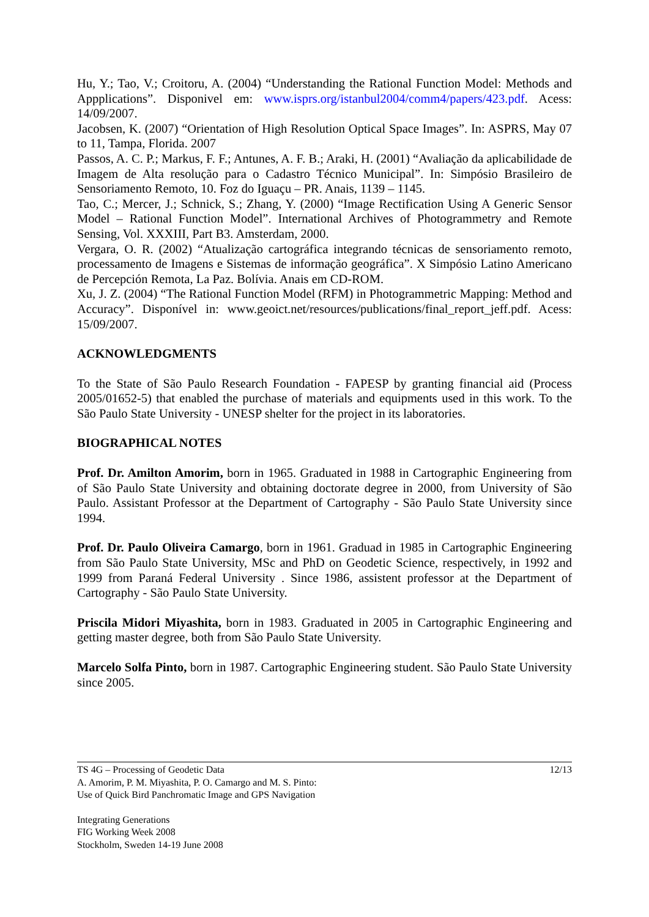Hu, Y.; Tao, V.; Croitoru, A. (2004) “Understanding the Rational Function Model: Methods and Appplications”. Disponivel em: www.isprs.org/istanbul2004/comm4/papers/423.pdf. Acess: 14/09/2007.
Jacobsen, K. (2007) “Orientation of High Resolution Optical Space Images”. In: ASPRS, May 07 to 11, Tampa, Florida. 2007
Passos, A. C. P.; Markus, F. F.; Antunes, A. F. B.; Araki, H. (2001) “Avaliação da aplicabilidade de Imagem de Alta resolução para o Cadastro Técnico Municipal”. In: Simpósio Brasileiro de Sensoriamento Remoto, 10. Foz do Iguaçu – PR. Anais, 1139 – 1145.
Tao, C.; Mercer, J.; Schnick, S.; Zhang, Y. (2000) “Image Rectification Using A Generic Sensor Model – Rational Function Model”. International Archives of Photogrammetry and Remote Sensing, Vol. XXXIII, Part B3. Amsterdam, 2000.
Vergara, O. R. (2002) “Atualização cartográfica integrando técnicas de sensoriamento remoto, processamento de Imagens e Sistemas de informação geográfica”. X Simpósio Latino Americano de Percepción Remota, La Paz. Bolívia. Anais em CD-ROM.
Xu, J. Z. (2004) “The Rational Function Model (RFM) in Photogrammetric Mapping: Method and Accuracy”. Disponível in: www.geoict.net/resources/publications/final_report_jeff.pdf. Acess: 15/09/2007.
ACKNOWLEDGMENTS
To the State of São Paulo Research Foundation - FAPESP by granting financial aid (Process 2005/01652-5) that enabled the purchase of materials and equipments used in this work. To the São Paulo State University - UNESP shelter for the project in its laboratories.
BIOGRAPHICAL NOTES
Prof. Dr. Amilton Amorim, born in 1965. Graduated in 1988 in Cartographic Engineering from of São Paulo State University and obtaining doctorate degree in 2000, from University of São Paulo. Assistant Professor at the Department of Cartography - São Paulo State University since 1994.
Prof. Dr. Paulo Oliveira Camargo, born in 1961. Graduad in 1985 in Cartographic Engineering from São Paulo State University, MSc and PhD on Geodetic Science, respectively, in 1992 and 1999 from Paraná Federal University . Since 1986, assistent professor at the Department of Cartography - São Paulo State University.
Priscila Midori Miyashita, born in 1983. Graduated in 2005 in Cartographic Engineering and getting master degree, both from São Paulo State University.
Marcelo Solfa Pinto, born in 1987. Cartographic Engineering student. São Paulo State University since 2005.
TS 4G – Processing of Geodetic Data
A. Amorim, P. M. Miyashita, P. O. Camargo and M. S. Pinto:
Use of Quick Bird Panchromatic Image and GPS Navigation
12/13
Integrating Generations
FIG Working Week 2008
Stockholm, Sweden 14-19 June 2008